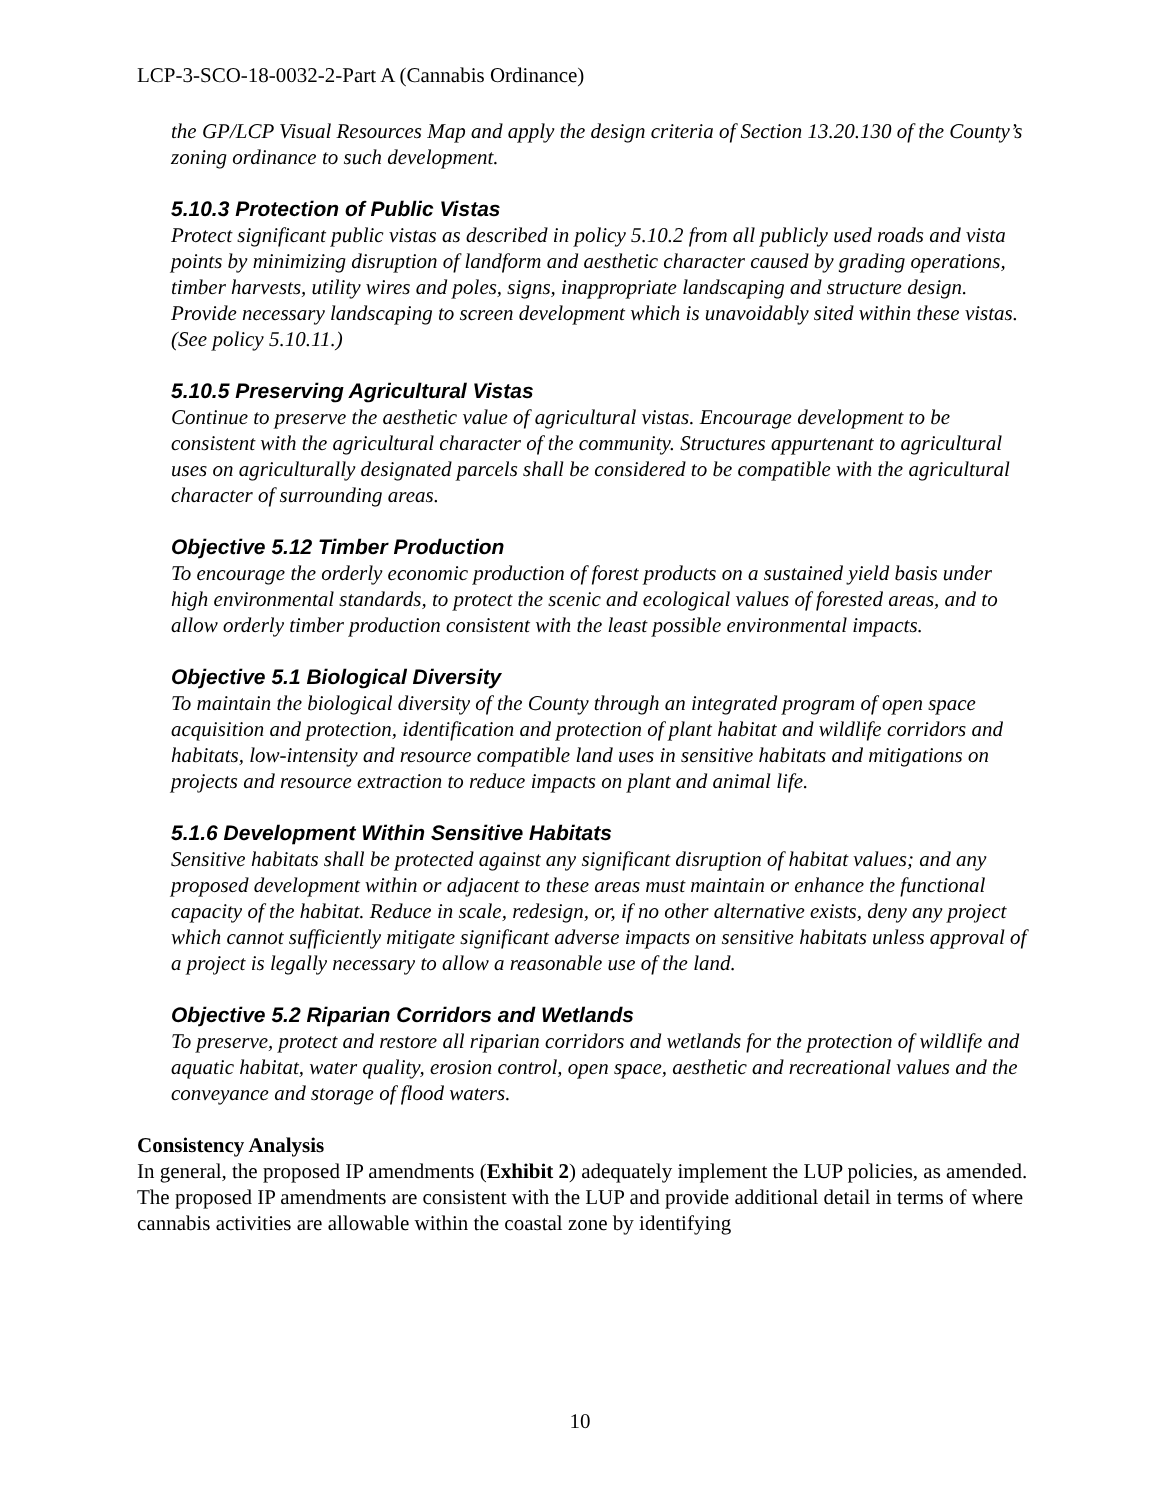LCP-3-SCO-18-0032-2-Part A (Cannabis Ordinance)
the GP/LCP Visual Resources Map and apply the design criteria of Section 13.20.130 of the County’s zoning ordinance to such development.
5.10.3 Protection of Public Vistas
Protect significant public vistas as described in policy 5.10.2 from all publicly used roads and vista points by minimizing disruption of landform and aesthetic character caused by grading operations, timber harvests, utility wires and poles, signs, inappropriate landscaping and structure design. Provide necessary landscaping to screen development which is unavoidably sited within these vistas. (See policy 5.10.11.)
5.10.5 Preserving Agricultural Vistas
Continue to preserve the aesthetic value of agricultural vistas. Encourage development to be consistent with the agricultural character of the community. Structures appurtenant to agricultural uses on agriculturally designated parcels shall be considered to be compatible with the agricultural character of surrounding areas.
Objective 5.12 Timber Production
To encourage the orderly economic production of forest products on a sustained yield basis under high environmental standards, to protect the scenic and ecological values of forested areas, and to allow orderly timber production consistent with the least possible environmental impacts.
Objective 5.1 Biological Diversity
To maintain the biological diversity of the County through an integrated program of open space acquisition and protection, identification and protection of plant habitat and wildlife corridors and habitats, low-intensity and resource compatible land uses in sensitive habitats and mitigations on projects and resource extraction to reduce impacts on plant and animal life.
5.1.6 Development Within Sensitive Habitats
Sensitive habitats shall be protected against any significant disruption of habitat values; and any proposed development within or adjacent to these areas must maintain or enhance the functional capacity of the habitat. Reduce in scale, redesign, or, if no other alternative exists, deny any project which cannot sufficiently mitigate significant adverse impacts on sensitive habitats unless approval of a project is legally necessary to allow a reasonable use of the land.
Objective 5.2 Riparian Corridors and Wetlands
To preserve, protect and restore all riparian corridors and wetlands for the protection of wildlife and aquatic habitat, water quality, erosion control, open space, aesthetic and recreational values and the conveyance and storage of flood waters.
Consistency Analysis
In general, the proposed IP amendments (Exhibit 2) adequately implement the LUP policies, as amended. The proposed IP amendments are consistent with the LUP and provide additional detail in terms of where cannabis activities are allowable within the coastal zone by identifying
10